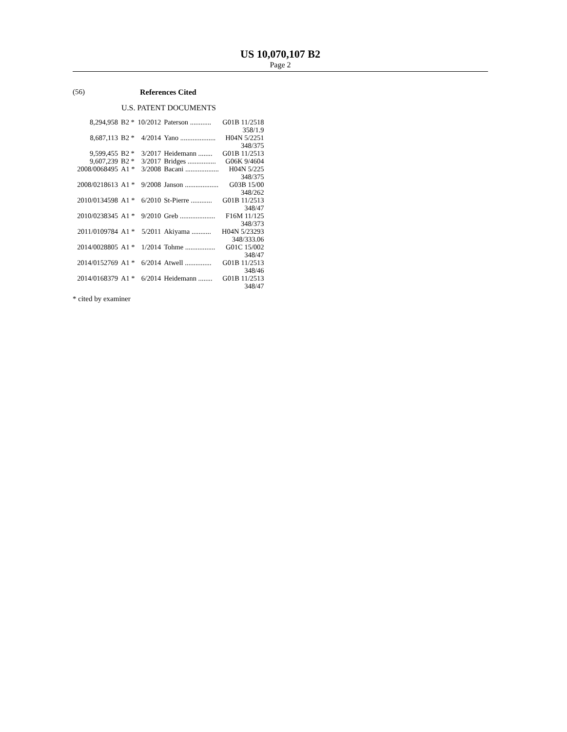US 10,070,107 B2
Page 2
(56) References Cited
U.S. PATENT DOCUMENTS
| 8,294,958 | B2 * | 10/2012 | Paterson ............ | G01B 11/2518 358/1.9 |
| 8,687,113 | B2 * | 4/2014 | Yano .................... | H04N 5/2251 348/375 |
| 9,599,455 | B2 * | 3/2017 | Heidemann ........ | G01B 11/2513 |
| 9,607,239 | B2 * | 3/2017 | Bridges ................ | G06K 9/4604 |
| 2008/0068495 | A1 * | 3/2008 | Bacani ................... | H04N 5/225 348/375 |
| 2008/0218613 | A1 * | 9/2008 | Janson ................... | G03B 15/00 348/262 |
| 2010/0134598 | A1 * | 6/2010 | St-Pierre ............ | G01B 11/2513 348/47 |
| 2010/0238345 | A1 * | 9/2010 | Greb .................... | F16M 11/125 348/373 |
| 2011/0109784 | A1 * | 5/2011 | Akiyama ........... | H04N 5/23293 348/333.06 |
| 2014/0028805 | A1 * | 1/2014 | Tohme ................. | G01C 15/002 348/47 |
| 2014/0152769 | A1 * | 6/2014 | Atwell ............... | G01B 11/2513 348/46 |
| 2014/0168379 | A1 * | 6/2014 | Heidemann ........ | G01B 11/2513 348/47 |
* cited by examiner